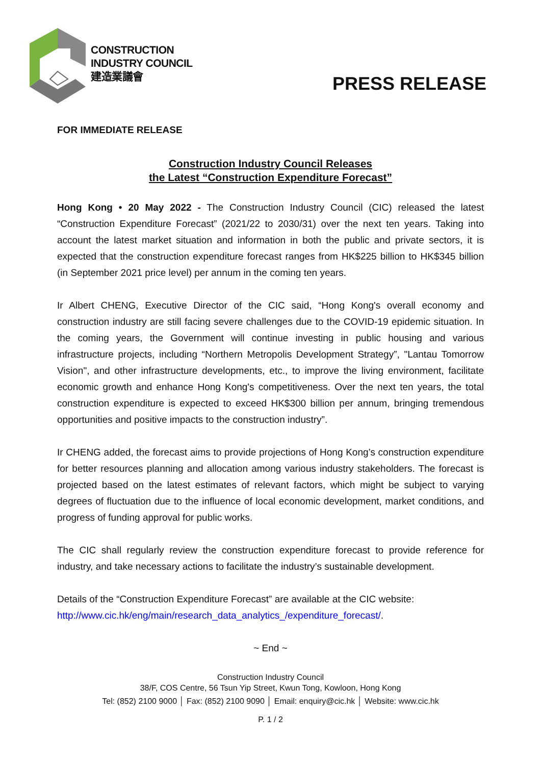CONSTRUCTION
INDUSTRY COUNCIL
建造業議會
PRESS RELEASE
FOR IMMEDIATE RELEASE
Construction Industry Council Releases
the Latest “Construction Expenditure Forecast”
Hong Kong • 20 May 2022 - The Construction Industry Council (CIC) released the latest “Construction Expenditure Forecast” (2021/22 to 2030/31) over the next ten years. Taking into account the latest market situation and information in both the public and private sectors, it is expected that the construction expenditure forecast ranges from HK$225 billion to HK$345 billion (in September 2021 price level) per annum in the coming ten years.
Ir Albert CHENG, Executive Director of the CIC said, “Hong Kong's overall economy and construction industry are still facing severe challenges due to the COVID-19 epidemic situation. In the coming years, the Government will continue investing in public housing and various infrastructure projects, including “Northern Metropolis Development Strategy”, "Lantau Tomorrow Vision", and other infrastructure developments, etc., to improve the living environment, facilitate economic growth and enhance Hong Kong's competitiveness. Over the next ten years, the total construction expenditure is expected to exceed HK$300 billion per annum, bringing tremendous opportunities and positive impacts to the construction industry”.
Ir CHENG added, the forecast aims to provide projections of Hong Kong’s construction expenditure for better resources planning and allocation among various industry stakeholders. The forecast is projected based on the latest estimates of relevant factors, which might be subject to varying degrees of fluctuation due to the influence of local economic development, market conditions, and progress of funding approval for public works.
The CIC shall regularly review the construction expenditure forecast to provide reference for industry, and take necessary actions to facilitate the industry’s sustainable development.
Details of the “Construction Expenditure Forecast” are available at the CIC website: http://www.cic.hk/eng/main/research_data_analytics_/expenditure_forecast/.
~ End ~
Construction Industry Council
38/F, COS Centre, 56 Tsun Yip Street, Kwun Tong, Kowloon, Hong Kong
Tel: (852) 2100 9000 │ Fax: (852) 2100 9090 │ Email: enquiry@cic.hk │ Website: www.cic.hk
P. 1 / 2